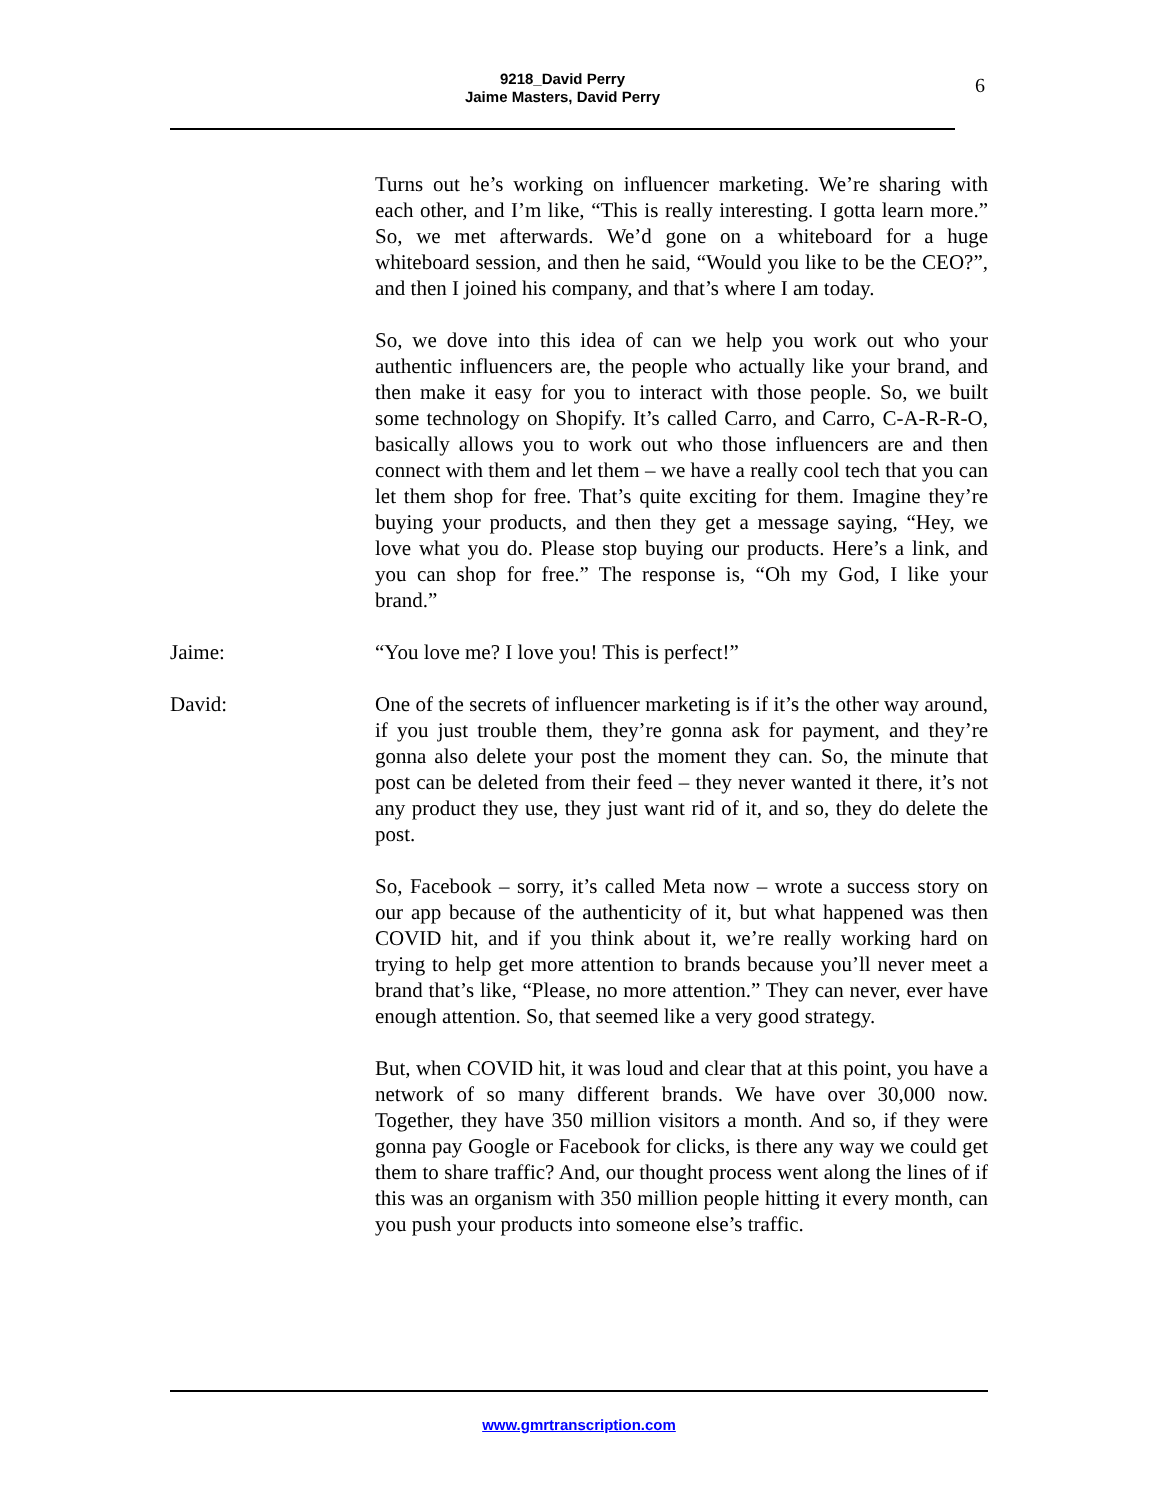9218_David Perry
Jaime Masters, David Perry
6
Turns out he’s working on influencer marketing. We’re sharing with each other, and I’m like, “This is really interesting. I gotta learn more.” So, we met afterwards. We’d gone on a whiteboard for a huge whiteboard session, and then he said, “Would you like to be the CEO?”, and then I joined his company, and that’s where I am today.
So, we dove into this idea of can we help you work out who your authentic influencers are, the people who actually like your brand, and then make it easy for you to interact with those people. So, we built some technology on Shopify. It’s called Carro, and Carro, C-A-R-R-O, basically allows you to work out who those influencers are and then connect with them and let them – we have a really cool tech that you can let them shop for free. That’s quite exciting for them. Imagine they’re buying your products, and then they get a message saying, “Hey, we love what you do. Please stop buying our products. Here’s a link, and you can shop for free.” The response is, “Oh my God, I like your brand.”
Jaime: “You love me? I love you! This is perfect!”
David: One of the secrets of influencer marketing is if it’s the other way around, if you just trouble them, they’re gonna ask for payment, and they’re gonna also delete your post the moment they can. So, the minute that post can be deleted from their feed – they never wanted it there, it’s not any product they use, they just want rid of it, and so, they do delete the post.
So, Facebook – sorry, it’s called Meta now – wrote a success story on our app because of the authenticity of it, but what happened was then COVID hit, and if you think about it, we’re really working hard on trying to help get more attention to brands because you’ll never meet a brand that’s like, “Please, no more attention.” They can never, ever have enough attention. So, that seemed like a very good strategy.
But, when COVID hit, it was loud and clear that at this point, you have a network of so many different brands. We have over 30,000 now. Together, they have 350 million visitors a month. And so, if they were gonna pay Google or Facebook for clicks, is there any way we could get them to share traffic? And, our thought process went along the lines of if this was an organism with 350 million people hitting it every month, can you push your products into someone else’s traffic.
www.gmrtranscription.com